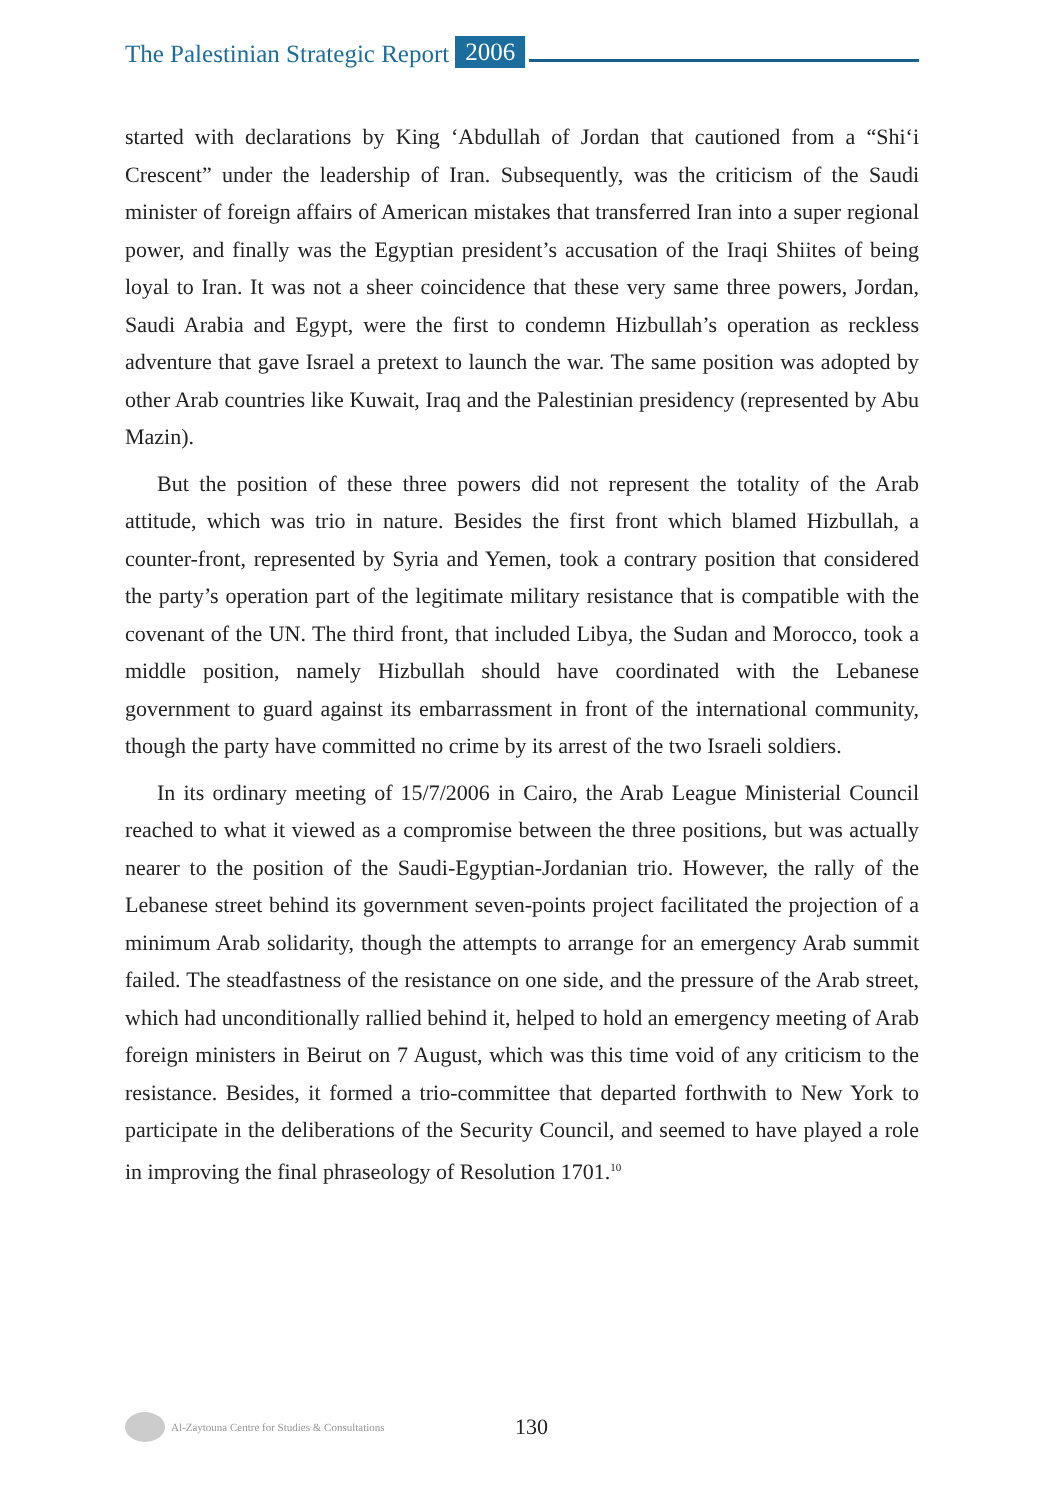The Palestinian Strategic Report 2006
started with declarations by King ‘Abdullah of Jordan that cautioned from a “Shi‘i Crescent” under the leadership of Iran. Subsequently, was the criticism of the Saudi minister of foreign affairs of American mistakes that transferred Iran into a super regional power, and finally was the Egyptian president’s accusation of the Iraqi Shiites of being loyal to Iran. It was not a sheer coincidence that these very same three powers, Jordan, Saudi Arabia and Egypt, were the first to condemn Hizbullah’s operation as reckless adventure that gave Israel a pretext to launch the war. The same position was adopted by other Arab countries like Kuwait, Iraq and the Palestinian presidency (represented by Abu Mazin).
But the position of these three powers did not represent the totality of the Arab attitude, which was trio in nature. Besides the first front which blamed Hizbullah, a counter-front, represented by Syria and Yemen, took a contrary position that considered the party’s operation part of the legitimate military resistance that is compatible with the covenant of the UN. The third front, that included Libya, the Sudan and Morocco, took a middle position, namely Hizbullah should have coordinated with the Lebanese government to guard against its embarrassment in front of the international community, though the party have committed no crime by its arrest of the two Israeli soldiers.
In its ordinary meeting of 15/7/2006 in Cairo, the Arab League Ministerial Council reached to what it viewed as a compromise between the three positions, but was actually nearer to the position of the Saudi-Egyptian-Jordanian trio. However, the rally of the Lebanese street behind its government seven-points project facilitated the projection of a minimum Arab solidarity, though the attempts to arrange for an emergency Arab summit failed. The steadfastness of the resistance on one side, and the pressure of the Arab street, which had unconditionally rallied behind it, helped to hold an emergency meeting of Arab foreign ministers in Beirut on 7 August, which was this time void of any criticism to the resistance. Besides, it formed a trio-committee that departed forthwith to New York to participate in the deliberations of the Security Council, and seemed to have played a role in improving the final phraseology of Resolution 1701.<sup>10</sup>
Al-Zaytouna Centre for Studies & Consultations
130